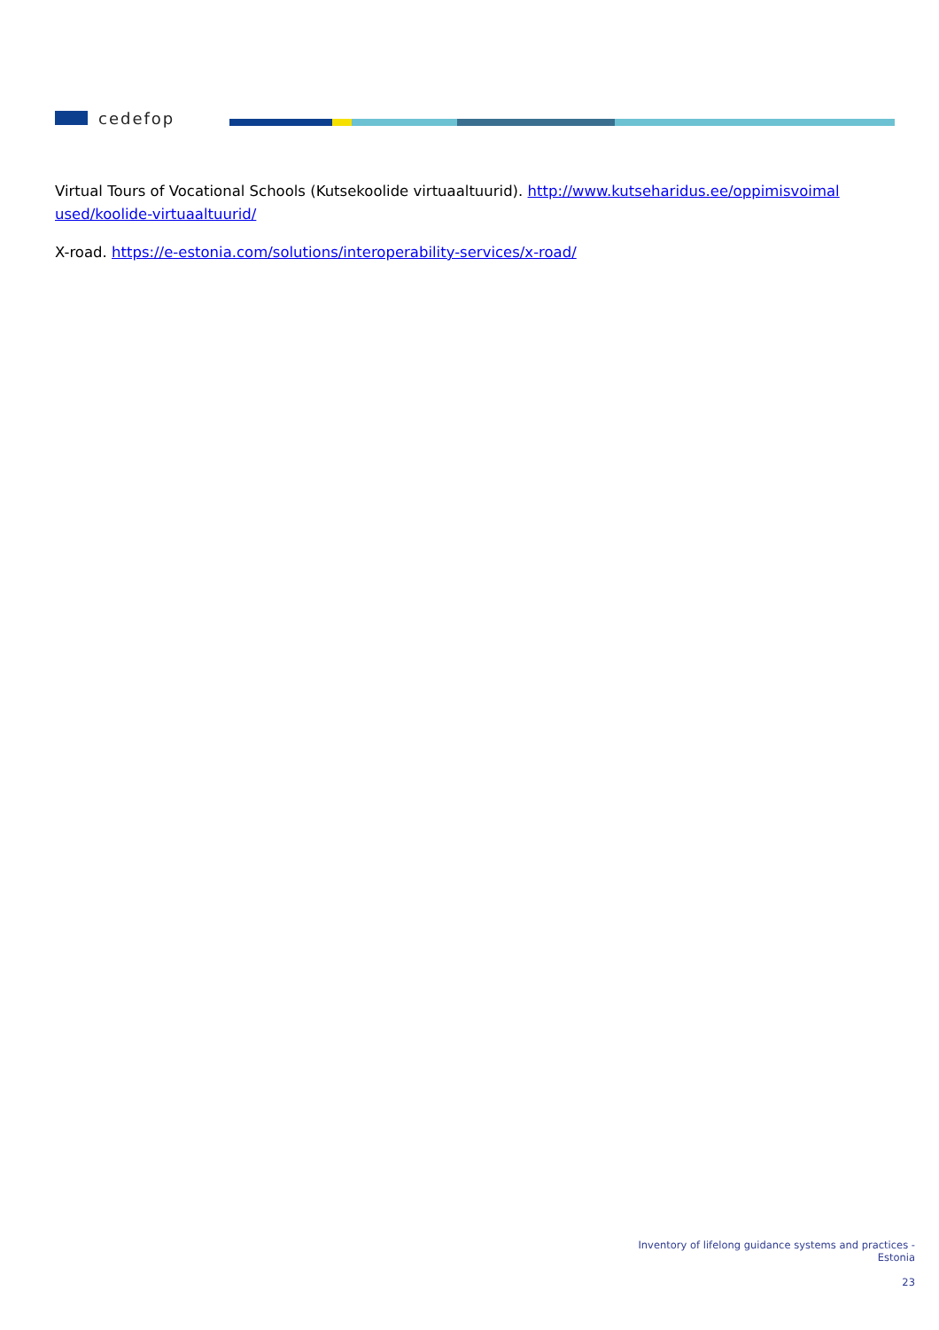cedefop
Virtual Tours of Vocational Schools (Kutsekoolide virtuaaltuurid). http://www.kutseharidus.ee/oppimisvoimal used/koolide-virtuaaltuurid/
X-road. https://e-estonia.com/solutions/interoperability-services/x-road/
Inventory of lifelong guidance systems and practices -
Estonia
23